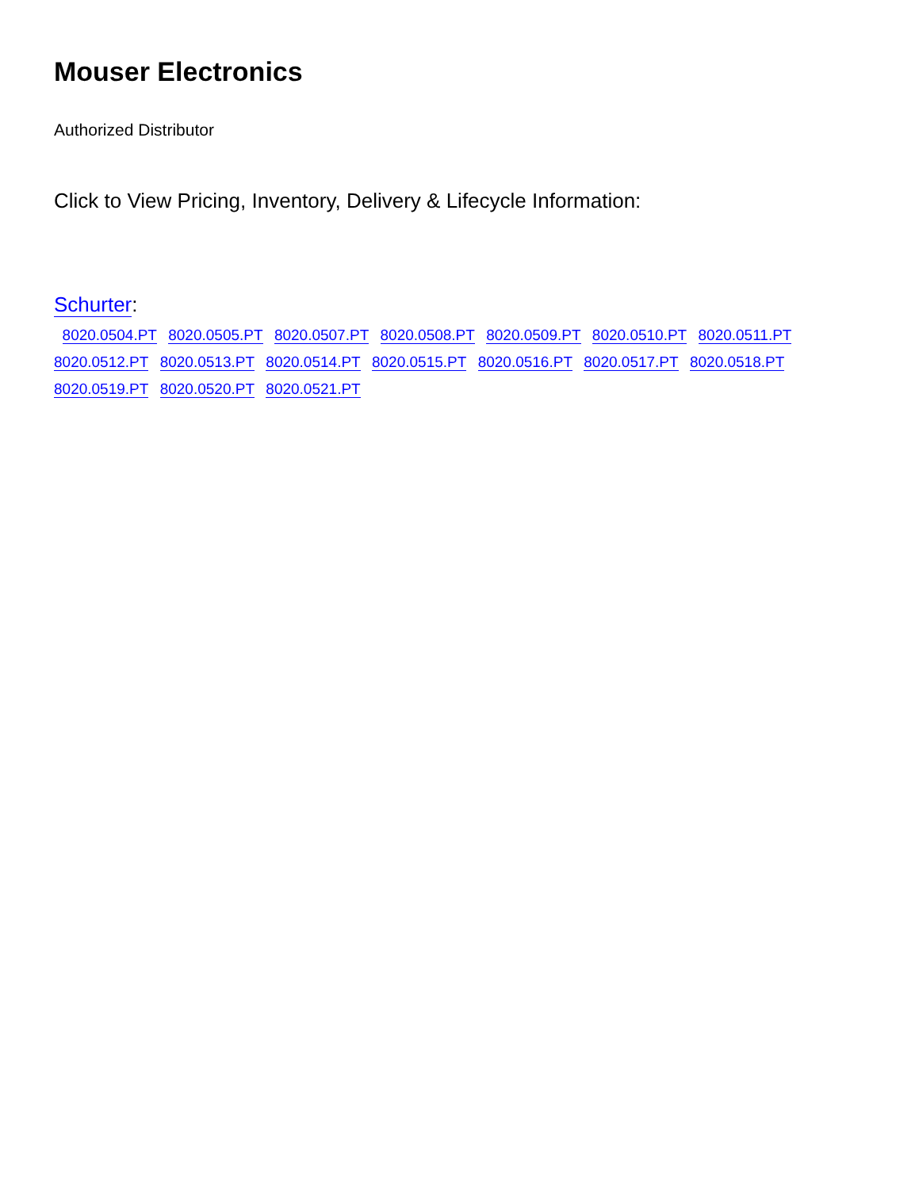Mouser Electronics
Authorized Distributor
Click to View Pricing, Inventory, Delivery & Lifecycle Information:
Schurter:
8020.0504.PT 8020.0505.PT 8020.0507.PT 8020.0508.PT 8020.0509.PT 8020.0510.PT 8020.0511.PT
8020.0512.PT 8020.0513.PT 8020.0514.PT 8020.0515.PT 8020.0516.PT 8020.0517.PT 8020.0518.PT
8020.0519.PT 8020.0520.PT 8020.0521.PT